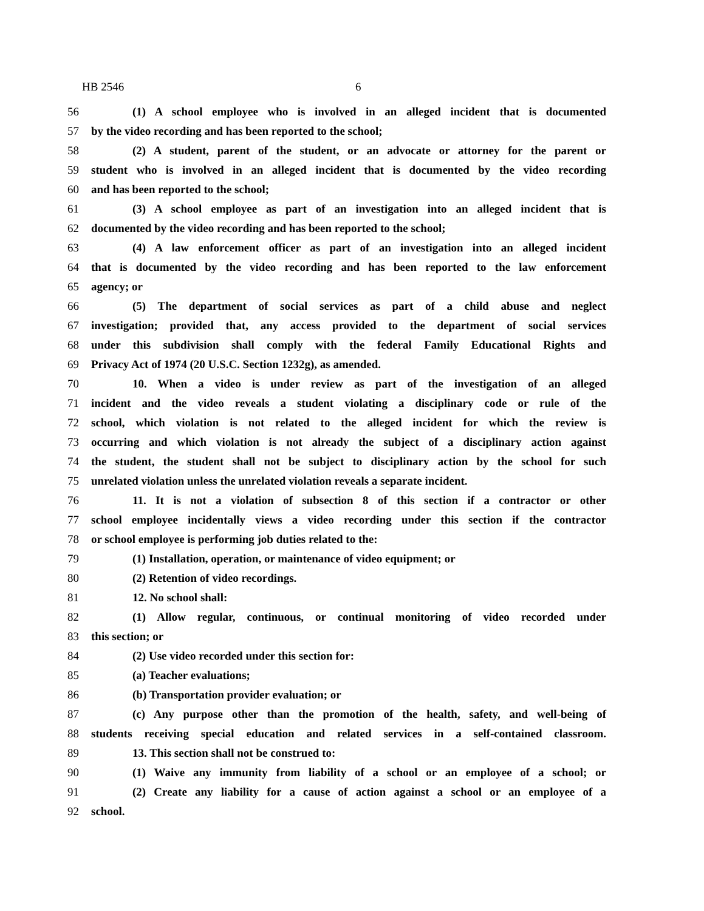HB 2546 6
56 (1) A school employee who is involved in an alleged incident that is documented
57 by the video recording and has been reported to the school;
58 (2) A student, parent of the student, or an advocate or attorney for the parent or
59 student who is involved in an alleged incident that is documented by the video recording
60 and has been reported to the school;
61 (3) A school employee as part of an investigation into an alleged incident that is
62 documented by the video recording and has been reported to the school;
63 (4) A law enforcement officer as part of an investigation into an alleged incident
64 that is documented by the video recording and has been reported to the law enforcement
65 agency; or
66 (5) The department of social services as part of a child abuse and neglect
67 investigation; provided that, any access provided to the department of social services
68 under this subdivision shall comply with the federal Family Educational Rights and
69 Privacy Act of 1974 (20 U.S.C. Section 1232g), as amended.
70 10. When a video is under review as part of the investigation of an alleged
71 incident and the video reveals a student violating a disciplinary code or rule of the
72 school, which violation is not related to the alleged incident for which the review is
73 occurring and which violation is not already the subject of a disciplinary action against
74 the student, the student shall not be subject to disciplinary action by the school for such
75 unrelated violation unless the unrelated violation reveals a separate incident.
76 11. It is not a violation of subsection 8 of this section if a contractor or other
77 school employee incidentally views a video recording under this section if the contractor
78 or school employee is performing job duties related to the:
79 (1) Installation, operation, or maintenance of video equipment; or
80 (2) Retention of video recordings.
81 12. No school shall:
82 (1) Allow regular, continuous, or continual monitoring of video recorded under
83 this section; or
84 (2) Use video recorded under this section for:
85 (a) Teacher evaluations;
86 (b) Transportation provider evaluation; or
87 (c) Any purpose other than the promotion of the health, safety, and well-being of
88 students receiving special education and related services in a self-contained classroom.
89 13. This section shall not be construed to:
90 (1) Waive any immunity from liability of a school or an employee of a school; or
91 (2) Create any liability for a cause of action against a school or an employee of a
92 school.